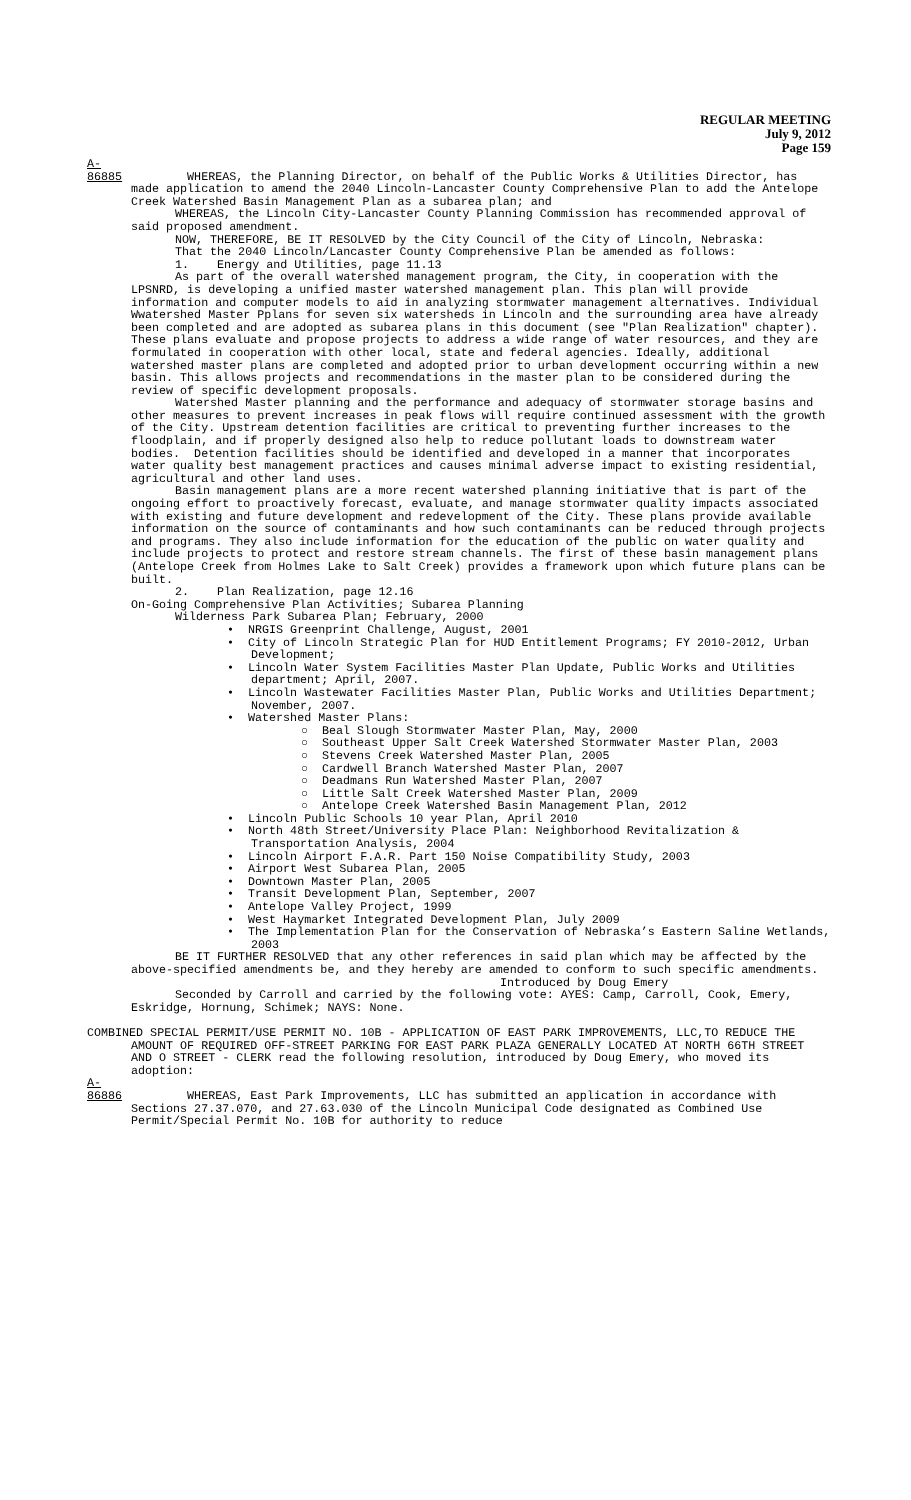REGULAR MEETING
July 9, 2012
Page 159
A-86885 WHEREAS, the Planning Director, on behalf of the Public Works & Utilities Director, has made application to amend the 2040 Lincoln-Lancaster County Comprehensive Plan to add the Antelope Creek Watershed Basin Management Plan as a subarea plan; and
WHEREAS, the Lincoln City-Lancaster County Planning Commission has recommended approval of said proposed amendment.
NOW, THEREFORE, BE IT RESOLVED by the City Council of the City of Lincoln, Nebraska:
That the 2040 Lincoln/Lancaster County Comprehensive Plan be amended as follows:
1. Energy and Utilities, page 11.13
As part of the overall watershed management program, the City, in cooperation with the LPSNRD, is developing a unified master watershed management plan. This plan will provide information and computer models to aid in analyzing stormwater management alternatives. Individual Wwatershed Master Pplans for seven six watersheds in Lincoln and the surrounding area have already been completed and are adopted as subarea plans in this document (see "Plan Realization" chapter). These plans evaluate and propose projects to address a wide range of water resources, and they are formulated in cooperation with other local, state and federal agencies. Ideally, additional watershed master plans are completed and adopted prior to urban development occurring within a new basin. This allows projects and recommendations in the master plan to be considered during the review of specific development proposals.
Watershed Master planning and the performance and adequacy of stormwater storage basins and other measures to prevent increases in peak flows will require continued assessment with the growth of the City. Upstream detention facilities are critical to preventing further increases to the floodplain, and if properly designed also help to reduce pollutant loads to downstream water bodies. Detention facilities should be identified and developed in a manner that incorporates water quality best management practices and causes minimal adverse impact to existing residential, agricultural and other land uses.
Basin management plans are a more recent watershed planning initiative that is part of the ongoing effort to proactively forecast, evaluate, and manage stormwater quality impacts associated with existing and future development and redevelopment of the City. These plans provide available information on the source of contaminants and how such contaminants can be reduced through projects and programs. They also include information for the education of the public on water quality and include projects to protect and restore stream channels. The first of these basin management plans (Antelope Creek from Holmes Lake to Salt Creek) provides a framework upon which future plans can be built.
2. Plan Realization, page 12.16
On-Going Comprehensive Plan Activities; Subarea Planning
Wilderness Park Subarea Plan; February, 2000
• NRGIS Greenprint Challenge, August, 2001
• City of Lincoln Strategic Plan for HUD Entitlement Programs; FY 2010-2012, Urban Development;
• Lincoln Water System Facilities Master Plan Update, Public Works and Utilities department; April, 2007.
• Lincoln Wastewater Facilities Master Plan, Public Works and Utilities Department; November, 2007.
• Watershed Master Plans:
○ Beal Slough Stormwater Master Plan, May, 2000
○ Southeast Upper Salt Creek Watershed Stormwater Master Plan, 2003
○ Stevens Creek Watershed Master Plan, 2005
○ Cardwell Branch Watershed Master Plan, 2007
○ Deadmans Run Watershed Master Plan, 2007
○ Little Salt Creek Watershed Master Plan, 2009
○ Antelope Creek Watershed Basin Management Plan, 2012
• Lincoln Public Schools 10 year Plan, April 2010
• North 48th Street/University Place Plan: Neighborhood Revitalization & Transportation Analysis, 2004
• Lincoln Airport F.A.R. Part 150 Noise Compatibility Study, 2003
• Airport West Subarea Plan, 2005
• Downtown Master Plan, 2005
• Transit Development Plan, September, 2007
• Antelope Valley Project, 1999
• West Haymarket Integrated Development Plan, July 2009
• The Implementation Plan for the Conservation of Nebraska’s Eastern Saline Wetlands, 2003
BE IT FURTHER RESOLVED that any other references in said plan which may be affected by the above-specified amendments be, and they hereby are amended to conform to such specific amendments.
Introduced by Doug Emery
Seconded by Carroll and carried by the following vote: AYES: Camp, Carroll, Cook, Emery, Eskridge, Hornung, Schimek; NAYS: None.
COMBINED SPECIAL PERMIT/USE PERMIT NO. 10B - APPLICATION OF EAST PARK IMPROVEMENTS, LLC,TO REDUCE THE AMOUNT OF REQUIRED OFF-STREET PARKING FOR EAST PARK PLAZA GENERALLY LOCATED AT NORTH 66TH STREET AND O STREET - CLERK read the following resolution, introduced by Doug Emery, who moved its adoption:
A-86886 WHEREAS, East Park Improvements, LLC has submitted an application in accordance with Sections 27.37.070, and 27.63.030 of the Lincoln Municipal Code designated as Combined Use Permit/Special Permit No. 10B for authority to reduce